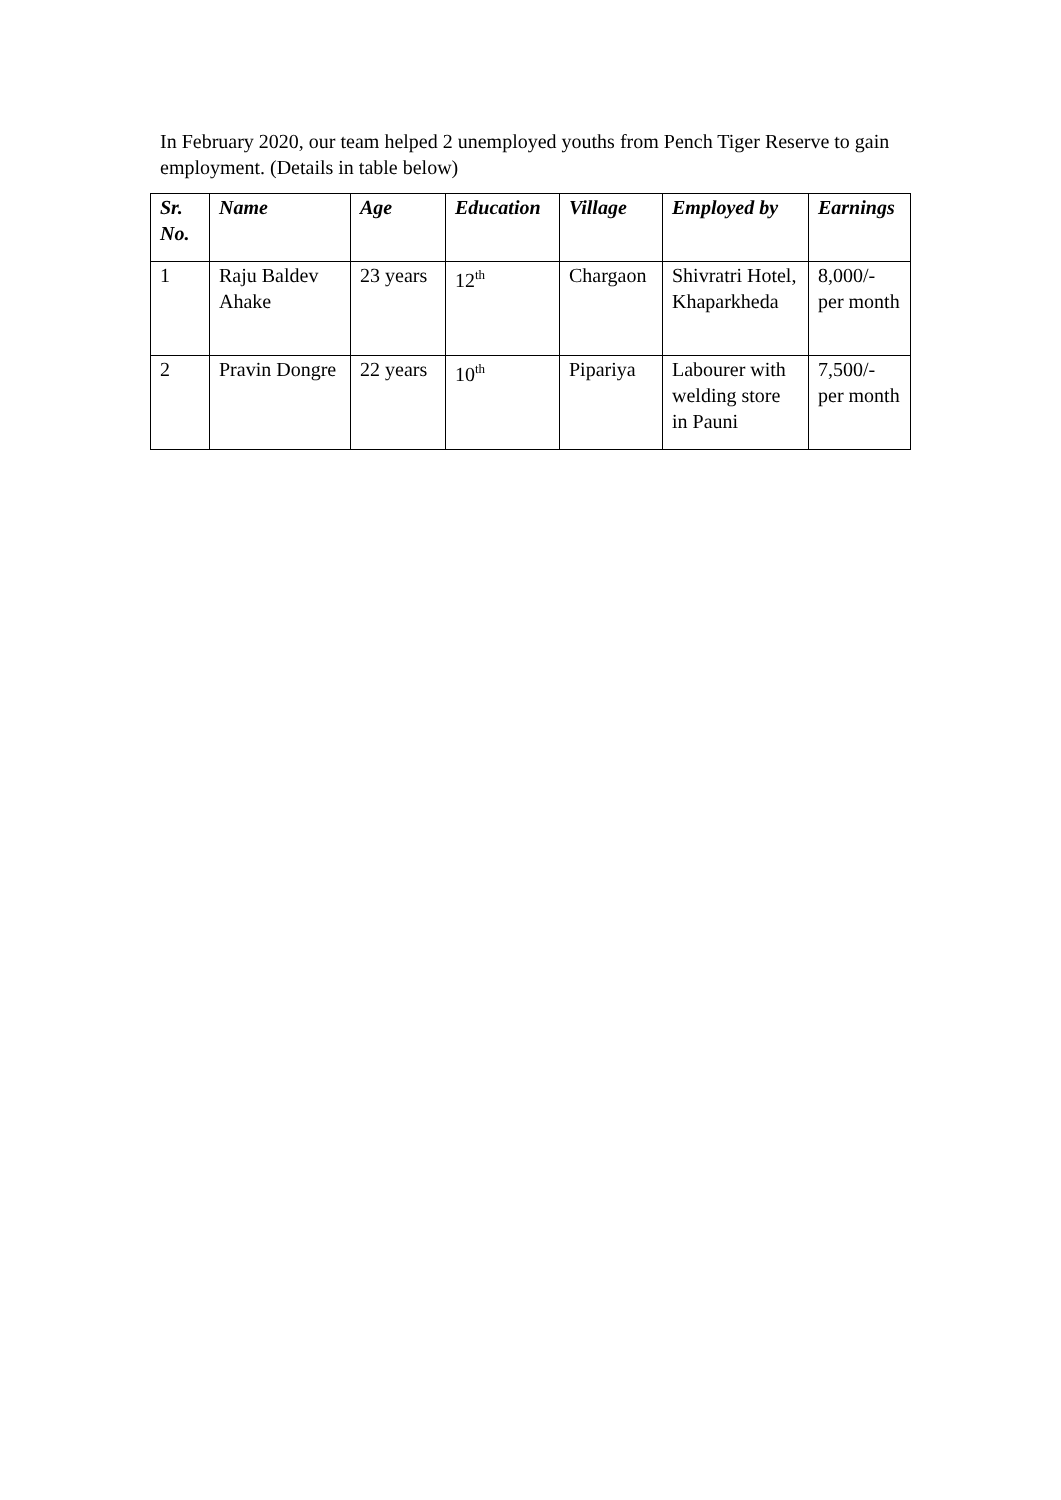In February 2020, our team helped 2 unemployed youths from Pench Tiger Reserve to gain employment. (Details in table below)
| Sr. No. | Name | Age | Education | Village | Employed by | Earnings |
| --- | --- | --- | --- | --- | --- | --- |
| 1 | Raju Baldev Ahake | 23 years | 12<sup>th</sup> | Chargaon | Shivratri Hotel, Khaparkheda | 8,000/- per month |
| 2 | Pravin Dongre | 22 years | 10<sup>th</sup> | Pipariya | Labourer with welding store in Pauni | 7,500/- per month |